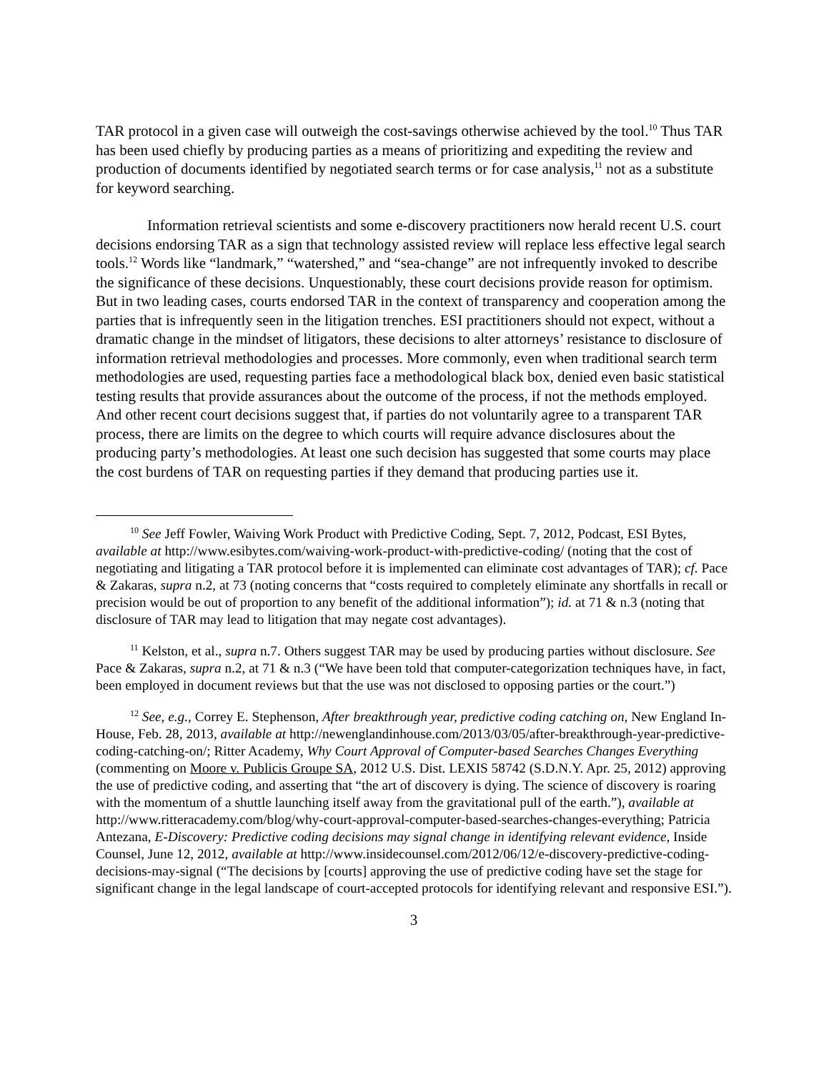TAR protocol in a given case will outweigh the cost-savings otherwise achieved by the tool.<sup>10</sup> Thus TAR has been used chiefly by producing parties as a means of prioritizing and expediting the review and production of documents identified by negotiated search terms or for case analysis,<sup>11</sup> not as a substitute for keyword searching.
Information retrieval scientists and some e-discovery practitioners now herald recent U.S. court decisions endorsing TAR as a sign that technology assisted review will replace less effective legal search tools.<sup>12</sup> Words like “landmark,” “watershed,” and “sea-change” are not infrequently invoked to describe the significance of these decisions. Unquestionably, these court decisions provide reason for optimism. But in two leading cases, courts endorsed TAR in the context of transparency and cooperation among the parties that is infrequently seen in the litigation trenches. ESI practitioners should not expect, without a dramatic change in the mindset of litigators, these decisions to alter attorneys’ resistance to disclosure of information retrieval methodologies and processes. More commonly, even when traditional search term methodologies are used, requesting parties face a methodological black box, denied even basic statistical testing results that provide assurances about the outcome of the process, if not the methods employed. And other recent court decisions suggest that, if parties do not voluntarily agree to a transparent TAR process, there are limits on the degree to which courts will require advance disclosures about the producing party’s methodologies. At least one such decision has suggested that some courts may place the cost burdens of TAR on requesting parties if they demand that producing parties use it.
<sup>10</sup> See Jeff Fowler, Waiving Work Product with Predictive Coding, Sept. 7, 2012, Podcast, ESI Bytes, available at http://www.esibytes.com/waiving-work-product-with-predictive-coding/ (noting that the cost of negotiating and litigating a TAR protocol before it is implemented can eliminate cost advantages of TAR); cf. Pace & Zakaras, supra n.2, at 73 (noting concerns that “costs required to completely eliminate any shortfalls in recall or precision would be out of proportion to any benefit of the additional information”); id. at 71 & n.3 (noting that disclosure of TAR may lead to litigation that may negate cost advantages).
<sup>11</sup> Kelston, et al., supra n.7. Others suggest TAR may be used by producing parties without disclosure. See Pace & Zakaras, supra n.2, at 71 & n.3 (“We have been told that computer-categorization techniques have, in fact, been employed in document reviews but that the use was not disclosed to opposing parties or the court.”)
<sup>12</sup> See, e.g., Correy E. Stephenson, After breakthrough year, predictive coding catching on, New England In-House, Feb. 28, 2013, available at http://newenglandinhouse.com/2013/03/05/after-breakthrough-year-predictive-coding-catching-on/; Ritter Academy, Why Court Approval of Computer-based Searches Changes Everything (commenting on Moore v. Publicis Groupe SA, 2012 U.S. Dist. LEXIS 58742 (S.D.N.Y. Apr. 25, 2012) approving the use of predictive coding, and asserting that “the art of discovery is dying. The science of discovery is roaring with the momentum of a shuttle launching itself away from the gravitational pull of the earth.”), available at http://www.ritteracademy.com/blog/why-court-approval-computer-based-searches-changes-everything; Patricia Antezana, E-Discovery: Predictive coding decisions may signal change in identifying relevant evidence, Inside Counsel, June 12, 2012, available at http://www.insidecounsel.com/2012/06/12/e-discovery-predictive-coding-decisions-may-signal (“The decisions by [courts] approving the use of predictive coding have set the stage for significant change in the legal landscape of court-accepted protocols for identifying relevant and responsive ESI.”).
3